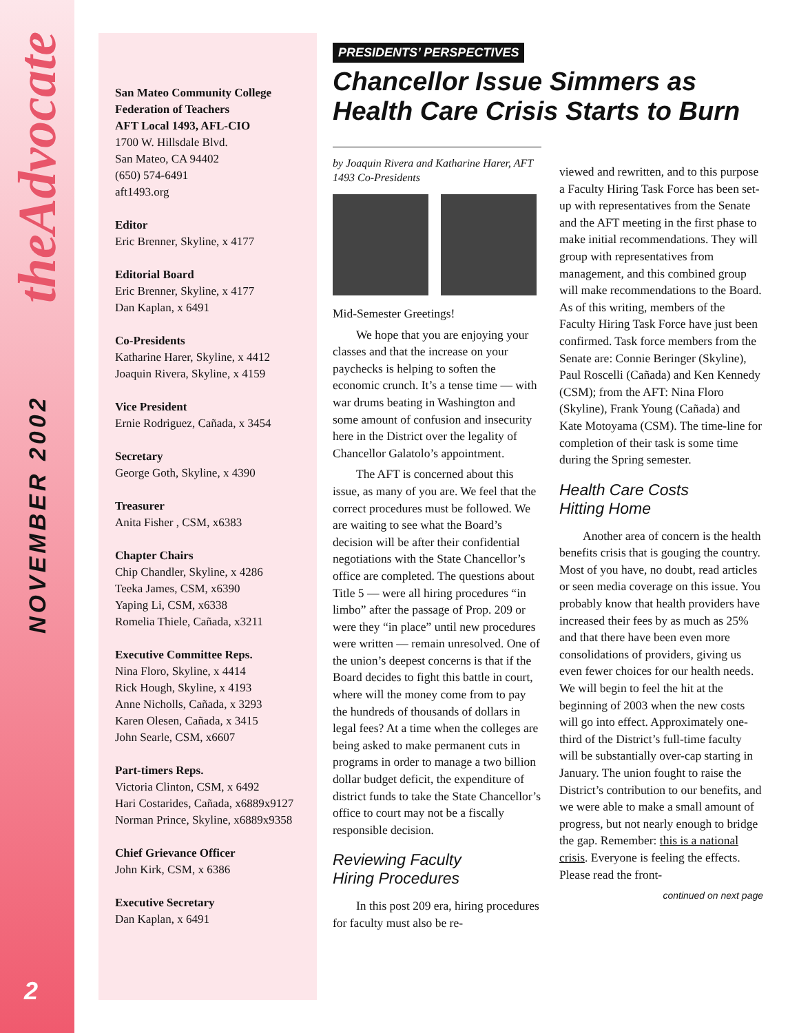theAdvocate
NOVEMBER 2002
2
San Mateo Community College
Federation of Teachers
AFT Local 1493, AFL-CIO
1700 W. Hillsdale Blvd.
San Mateo, CA 94402
(650) 574-6491
aft1493.org
Editor
Eric Brenner, Skyline, x 4177
Editorial Board
Eric Brenner, Skyline, x 4177
Dan Kaplan, x 6491
Co-Presidents
Katharine Harer, Skyline, x 4412
Joaquin Rivera, Skyline, x 4159
Vice President
Ernie Rodriguez, Cañada, x 3454
Secretary
George Goth, Skyline, x 4390
Treasurer
Anita Fisher , CSM, x6383
Chapter Chairs
Chip Chandler, Skyline, x 4286
Teeka James, CSM, x6390
Yaping Li, CSM, x6338
Romelia Thiele, Cañada, x3211
Executive Committee Reps.
Nina Floro, Skyline, x 4414
Rick Hough, Skyline, x 4193
Anne Nicholls, Cañada, x 3293
Karen Olesen, Cañada, x 3415
John Searle, CSM, x6607
Part-timers Reps.
Victoria Clinton, CSM, x 6492
Hari Costarides, Cañada, x6889x9127
Norman Prince, Skyline, x6889x9358
Chief Grievance Officer
John Kirk, CSM, x 6386
Executive Secretary
Dan Kaplan, x 6491
PRESIDENTS’ PERSPECTIVES
Chancellor Issue Simmers as Health Care Crisis Starts to Burn
by Joaquin Rivera and Katharine Harer, AFT 1493 Co-Presidents
Mid-Semester Greetings!
We hope that you are enjoying your classes and that the increase on your paychecks is helping to soften the economic crunch. It’s a tense time — with war drums beating in Washington and some amount of confusion and insecurity here in the District over the legality of Chancellor Galatolo’s appointment.
The AFT is concerned about this issue, as many of you are. We feel that the correct procedures must be followed. We are waiting to see what the Board’s decision will be after their confidential negotiations with the State Chancellor’s office are completed. The questions about Title 5 — were all hiring procedures “in limbo” after the passage of Prop. 209 or were they “in place” until new procedures were written — remain unresolved. One of the union’s deepest concerns is that if the Board decides to fight this battle in court, where will the money come from to pay the hundreds of thousands of dollars in legal fees? At a time when the colleges are being asked to make permanent cuts in programs in order to manage a two billion dollar budget deficit, the expenditure of district funds to take the State Chancellor’s office to court may not be a fiscally responsible decision.
Reviewing Faculty
Hiring Procedures
In this post 209 era, hiring procedures for faculty must also be re-
viewed and rewritten, and to this purpose a Faculty Hiring Task Force has been set-up with representatives from the Senate and the AFT meeting in the first phase to make initial recommendations. They will group with representatives from management, and this combined group will make recommendations to the Board. As of this writing, members of the Faculty Hiring Task Force have just been confirmed. Task force members from the Senate are: Connie Beringer (Skyline), Paul Roscelli (Cañada) and Ken Kennedy (CSM); from the AFT: Nina Floro (Skyline), Frank Young (Cañada) and Kate Motoyama (CSM). The time-line for completion of their task is some time during the Spring semester.
Health Care Costs
Hitting Home
Another area of concern is the health benefits crisis that is gouging the country. Most of you have, no doubt, read articles or seen media coverage on this issue. You probably know that health providers have increased their fees by as much as 25% and that there have been even more consolidations of providers, giving us even fewer choices for our health needs. We will begin to feel the hit at the beginning of 2003 when the new costs will go into effect. Approximately one-third of the District’s full-time faculty will be substantially over-cap starting in January. The union fought to raise the District’s contribution to our benefits, and we were able to make a small amount of progress, but not nearly enough to bridge the gap. Remember: this is a national crisis. Everyone is feeling the effects. Please read the front-
continued on next page